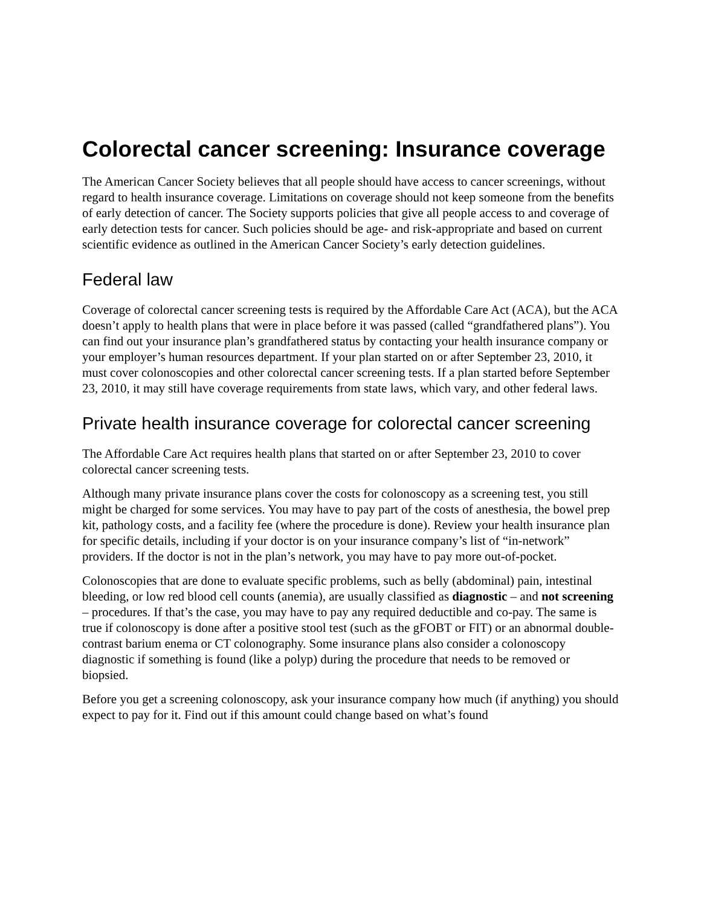Colorectal cancer screening: Insurance coverage
The American Cancer Society believes that all people should have access to cancer screenings, without regard to health insurance coverage. Limitations on coverage should not keep someone from the benefits of early detection of cancer. The Society supports policies that give all people access to and coverage of early detection tests for cancer. Such policies should be age- and risk-appropriate and based on current scientific evidence as outlined in the American Cancer Society’s early detection guidelines.
Federal law
Coverage of colorectal cancer screening tests is required by the Affordable Care Act (ACA), but the ACA doesn’t apply to health plans that were in place before it was passed (called “grandfathered plans”). You can find out your insurance plan’s grandfathered status by contacting your health insurance company or your employer’s human resources department. If your plan started on or after September 23, 2010, it must cover colonoscopies and other colorectal cancer screening tests. If a plan started before September 23, 2010, it may still have coverage requirements from state laws, which vary, and other federal laws.
Private health insurance coverage for colorectal cancer screening
The Affordable Care Act requires health plans that started on or after September 23, 2010 to cover colorectal cancer screening tests.
Although many private insurance plans cover the costs for colonoscopy as a screening test, you still might be charged for some services. You may have to pay part of the costs of anesthesia, the bowel prep kit, pathology costs, and a facility fee (where the procedure is done). Review your health insurance plan for specific details, including if your doctor is on your insurance company’s list of “in-network” providers. If the doctor is not in the plan’s network, you may have to pay more out-of-pocket.
Colonoscopies that are done to evaluate specific problems, such as belly (abdominal) pain, intestinal bleeding, or low red blood cell counts (anemia), are usually classified as diagnostic – and not screening – procedures. If that’s the case, you may have to pay any required deductible and co-pay. The same is true if colonoscopy is done after a positive stool test (such as the gFOBT or FIT) or an abnormal double-contrast barium enema or CT colonography. Some insurance plans also consider a colonoscopy diagnostic if something is found (like a polyp) during the procedure that needs to be removed or biopsied.
Before you get a screening colonoscopy, ask your insurance company how much (if anything) you should expect to pay for it. Find out if this amount could change based on what’s found